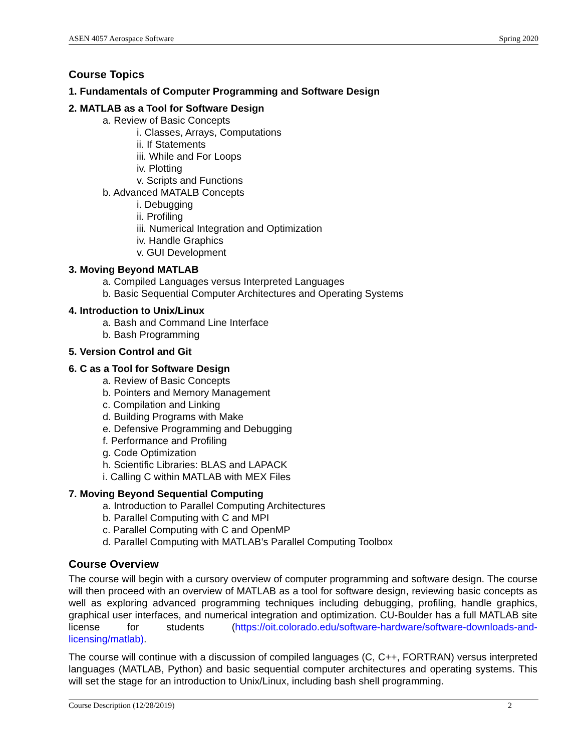ASEN 4057 Aerospace Software Spring 2020
Course Topics
1. Fundamentals of Computer Programming and Software Design
2. MATLAB as a Tool for Software Design
a. Review of Basic Concepts
i. Classes, Arrays, Computations
ii. If Statements
iii. While and For Loops
iv. Plotting
v. Scripts and Functions
b. Advanced MATALB Concepts
i. Debugging
ii. Profiling
iii. Numerical Integration and Optimization
iv. Handle Graphics
v. GUI Development
3. Moving Beyond MATLAB
a. Compiled Languages versus Interpreted Languages
b. Basic Sequential Computer Architectures and Operating Systems
4. Introduction to Unix/Linux
a. Bash and Command Line Interface
b. Bash Programming
5. Version Control and Git
6. C as a Tool for Software Design
a. Review of Basic Concepts
b. Pointers and Memory Management
c. Compilation and Linking
d. Building Programs with Make
e. Defensive Programming and Debugging
f. Performance and Profiling
g. Code Optimization
h. Scientific Libraries: BLAS and LAPACK
i. Calling C within MATLAB with MEX Files
7. Moving Beyond Sequential Computing
a. Introduction to Parallel Computing Architectures
b. Parallel Computing with C and MPI
c. Parallel Computing with C and OpenMP
d. Parallel Computing with MATLAB’s Parallel Computing Toolbox
Course Overview
The course will begin with a cursory overview of computer programming and software design. The course will then proceed with an overview of MATLAB as a tool for software design, reviewing basic concepts as well as exploring advanced programming techniques including debugging, profiling, handle graphics, graphical user interfaces, and numerical integration and optimization. CU-Boulder has a full MATLAB site license for students (https://oit.colorado.edu/software-hardware/software-downloads-and-licensing/matlab).
The course will continue with a discussion of compiled languages (C, C++, FORTRAN) versus interpreted languages (MATLAB, Python) and basic sequential computer architectures and operating systems. This will set the stage for an introduction to Unix/Linux, including bash shell programming.
Course Description (12/28/2019) 2